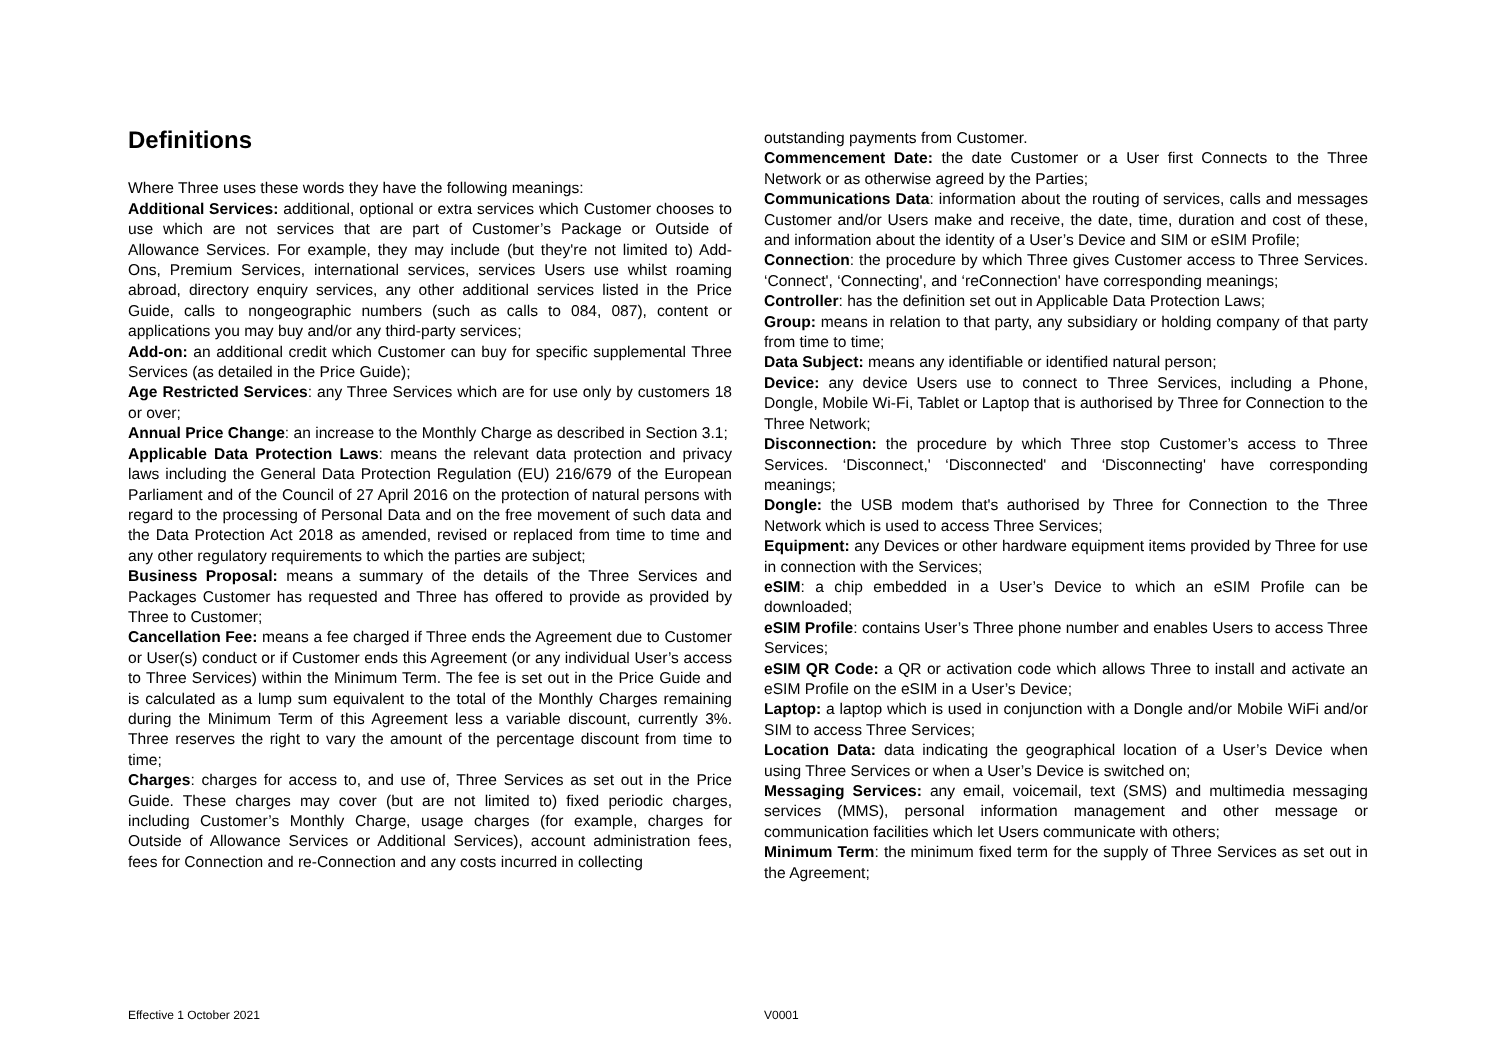Definitions
Where Three uses these words they have the following meanings:
Additional Services: additional, optional or extra services which Customer chooses to use which are not services that are part of Customer’s Package or Outside of Allowance Services. For example, they may include (but they're not limited to) Add-Ons, Premium Services, international services, services Users use whilst roaming abroad, directory enquiry services, any other additional services listed in the Price Guide, calls to nongeographic numbers (such as calls to 084, 087), content or applications you may buy and/or any third-party services;
Add-on: an additional credit which Customer can buy for specific supplemental Three Services (as detailed in the Price Guide);
Age Restricted Services: any Three Services which are for use only by customers 18 or over;
Annual Price Change: an increase to the Monthly Charge as described in Section 3.1;
Applicable Data Protection Laws: means the relevant data protection and privacy laws including the General Data Protection Regulation (EU) 216/679 of the European Parliament and of the Council of 27 April 2016 on the protection of natural persons with regard to the processing of Personal Data and on the free movement of such data and the Data Protection Act 2018 as amended, revised or replaced from time to time and any other regulatory requirements to which the parties are subject;
Business Proposal: means a summary of the details of the Three Services and Packages Customer has requested and Three has offered to provide as provided by Three to Customer;
Cancellation Fee: means a fee charged if Three ends the Agreement due to Customer or User(s) conduct or if Customer ends this Agreement (or any individual User’s access to Three Services) within the Minimum Term. The fee is set out in the Price Guide and is calculated as a lump sum equivalent to the total of the Monthly Charges remaining during the Minimum Term of this Agreement less a variable discount, currently 3%. Three reserves the right to vary the amount of the percentage discount from time to time;
Charges: charges for access to, and use of, Three Services as set out in the Price Guide. These charges may cover (but are not limited to) fixed periodic charges, including Customer’s Monthly Charge, usage charges (for example, charges for Outside of Allowance Services or Additional Services), account administration fees, fees for Connection and re-Connection and any costs incurred in collecting
outstanding payments from Customer.
Commencement Date: the date Customer or a User first Connects to the Three Network or as otherwise agreed by the Parties;
Communications Data: information about the routing of services, calls and messages Customer and/or Users make and receive, the date, time, duration and cost of these, and information about the identity of a User’s Device and SIM or eSIM Profile;
Connection: the procedure by which Three gives Customer access to Three Services. ‘Connect', ‘Connecting', and ‘reConnection' have corresponding meanings;
Controller: has the definition set out in Applicable Data Protection Laws;
Group: means in relation to that party, any subsidiary or holding company of that party from time to time;
Data Subject: means any identifiable or identified natural person;
Device: any device Users use to connect to Three Services, including a Phone, Dongle, Mobile Wi-Fi, Tablet or Laptop that is authorised by Three for Connection to the Three Network;
Disconnection: the procedure by which Three stop Customer’s access to Three Services. ‘Disconnect,' ‘Disconnected' and ‘Disconnecting' have corresponding meanings;
Dongle: the USB modem that's authorised by Three for Connection to the Three Network which is used to access Three Services;
Equipment: any Devices or other hardware equipment items provided by Three for use in connection with the Services;
eSIM: a chip embedded in a User’s Device to which an eSIM Profile can be downloaded;
eSIM Profile: contains User’s Three phone number and enables Users to access Three Services;
eSIM QR Code: a QR or activation code which allows Three to install and activate an eSIM Profile on the eSIM in a User’s Device;
Laptop: a laptop which is used in conjunction with a Dongle and/or Mobile WiFi and/or SIM to access Three Services;
Location Data: data indicating the geographical location of a User’s Device when using Three Services or when a User’s Device is switched on;
Messaging Services: any email, voicemail, text (SMS) and multimedia messaging services (MMS), personal information management and other message or communication facilities which let Users communicate with others;
Minimum Term: the minimum fixed term for the supply of Three Services as set out in the Agreement;
Effective 1 October 2021 V0001